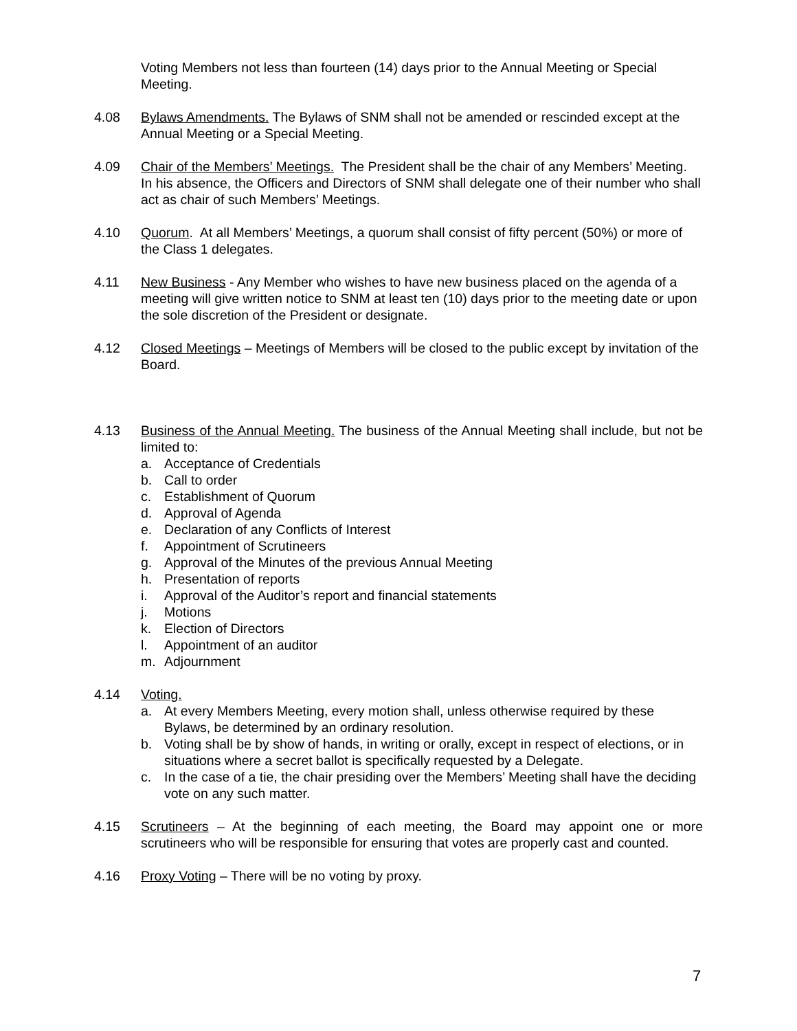Voting Members not less than fourteen (14) days prior to the Annual Meeting or Special Meeting.
4.08 Bylaws Amendments. The Bylaws of SNM shall not be amended or rescinded except at the Annual Meeting or a Special Meeting.
4.09 Chair of the Members’ Meetings. The President shall be the chair of any Members’ Meeting. In his absence, the Officers and Directors of SNM shall delegate one of their number who shall act as chair of such Members’ Meetings.
4.10 Quorum. At all Members’ Meetings, a quorum shall consist of fifty percent (50%) or more of the Class 1 delegates.
4.11 New Business - Any Member who wishes to have new business placed on the agenda of a meeting will give written notice to SNM at least ten (10) days prior to the meeting date or upon the sole discretion of the President or designate.
4.12 Closed Meetings – Meetings of Members will be closed to the public except by invitation of the Board.
4.13 Business of the Annual Meeting. The business of the Annual Meeting shall include, but not be limited to:
a. Acceptance of Credentials
b. Call to order
c. Establishment of Quorum
d. Approval of Agenda
e. Declaration of any Conflicts of Interest
f. Appointment of Scrutineers
g. Approval of the Minutes of the previous Annual Meeting
h. Presentation of reports
i. Approval of the Auditor’s report and financial statements
j. Motions
k. Election of Directors
l. Appointment of an auditor
m. Adjournment
4.14 Voting.
a. At every Members Meeting, every motion shall, unless otherwise required by these Bylaws, be determined by an ordinary resolution.
b. Voting shall be by show of hands, in writing or orally, except in respect of elections, or in situations where a secret ballot is specifically requested by a Delegate.
c. In the case of a tie, the chair presiding over the Members’ Meeting shall have the deciding vote on any such matter.
4.15 Scrutineers – At the beginning of each meeting, the Board may appoint one or more scrutineers who will be responsible for ensuring that votes are properly cast and counted.
4.16 Proxy Voting – There will be no voting by proxy.
7